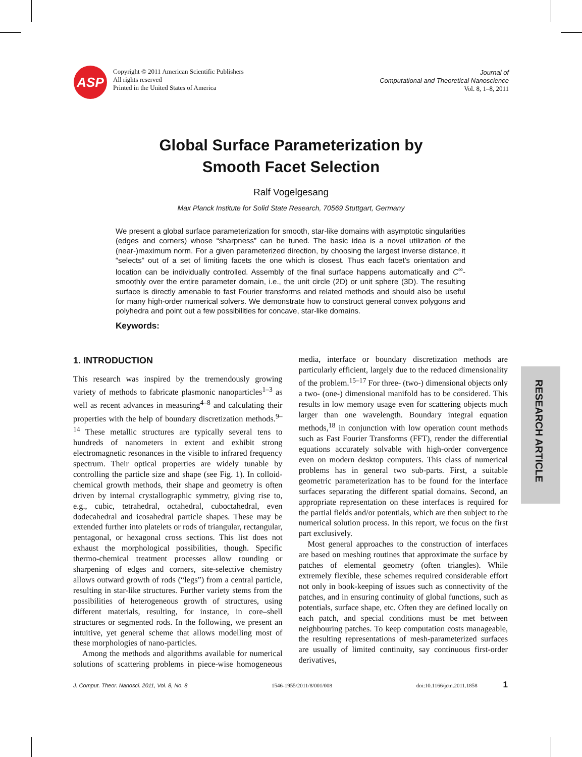ASP
Copyright © 2011 American Scientific Publishers
All rights reserved
Printed in the United States of America
Journal of
Computational and Theoretical Nanoscience
Vol. 8, 1–8, 2011
Global Surface Parameterization by
Smooth Facet Selection
Ralf Vogelgesang
Max Planck Institute for Solid State Research, 70569 Stuttgart, Germany
We present a global surface parameterization for smooth, star-like domains with asymptotic singularities (edges and corners) whose “sharpness” can be tuned. The basic idea is a novel utilization of the (near-)maximum norm. For a given parameterized direction, by choosing the largest inverse distance, it “selects” out of a set of limiting facets the one which is closest. Thus each facet’s orientation and location can be individually controlled. Assembly of the final surface happens automatically and C<sup>∞</sup>-smoothly over the entire parameter domain, i.e., the unit circle (2D) or unit sphere (3D). The resulting surface is directly amenable to fast Fourier transforms and related methods and should also be useful for many high-order numerical solvers. We demonstrate how to construct general convex polygons and polyhedra and point out a few possibilities for concave, star-like domains.
Keywords:
1. INTRODUCTION
This research was inspired by the tremendously growing variety of methods to fabricate plasmonic nanoparticles<sup>1–3</sup> as well as recent advances in measuring<sup>4–8</sup> and calculating their properties with the help of boundary discretization methods.<sup>9–14</sup> These metallic structures are typically several tens to hundreds of nanometers in extent and exhibit strong electromagnetic resonances in the visible to infrared frequency spectrum. Their optical properties are widely tunable by controlling the particle size and shape (see Fig. 1). In colloid-chemical growth methods, their shape and geometry is often driven by internal crystallographic symmetry, giving rise to, e.g., cubic, tetrahedral, octahedral, cuboctahedral, even dodecahedral and icosahedral particle shapes. These may be extended further into platelets or rods of triangular, rectangular, pentagonal, or hexagonal cross sections. This list does not exhaust the morphological possibilities, though. Specific thermo-chemical treatment processes allow rounding or sharpening of edges and corners, site-selective chemistry allows outward growth of rods (“legs”) from a central particle, resulting in star-like structures. Further variety stems from the possibilities of heterogeneous growth of structures, using different materials, resulting, for instance, in core–shell structures or segmented rods. In the following, we present an intuitive, yet general scheme that allows modelling most of these morphologies of nano-particles.
Among the methods and algorithms available for numerical solutions of scattering problems in piece-wise homogeneous media, interface or boundary discretization methods are particularly efficient, largely due to the reduced dimensionality of the problem.<sup>15–17</sup> For three- (two-) dimensional objects only a two- (one-) dimensional manifold has to be considered. This results in low memory usage even for scattering objects much larger than one wavelength. Boundary integral equation methods,<sup>18</sup> in conjunction with low operation count methods such as Fast Fourier Transforms (FFT), render the differential equations accurately solvable with high-order convergence even on modern desktop computers. This class of numerical problems has in general two sub-parts. First, a suitable geometric parameterization has to be found for the interface surfaces separating the different spatial domains. Second, an appropriate representation on these interfaces is required for the partial fields and/or potentials, which are then subject to the numerical solution process. In this report, we focus on the first part exclusively.
Most general approaches to the construction of interfaces are based on meshing routines that approximate the surface by patches of elemental geometry (often triangles). While extremely flexible, these schemes required considerable effort not only in book-keeping of issues such as connectivity of the patches, and in ensuring continuity of global functions, such as potentials, surface shape, etc. Often they are defined locally on each patch, and special conditions must be met between neighbouring patches. To keep computation costs manageable, the resulting representations of mesh-parameterized surfaces are usually of limited continuity, say continuous first-order derivatives,
RESEARCH ARTICLE
J. Comput. Theor. Nanosci. 2011, Vol. 8, No. 8 1546-1955/2011/8/001/008 doi:10.1166/jctn.2011.1858 1